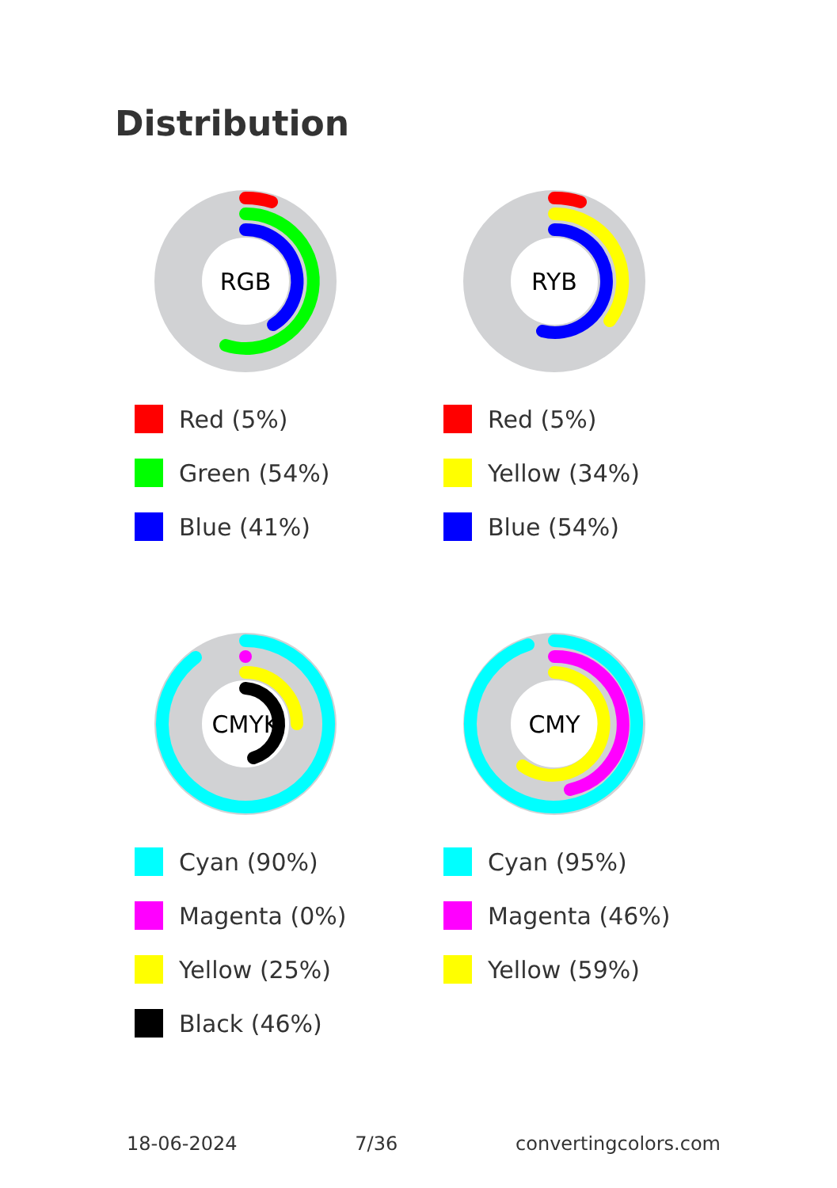Distribution
RGB
Red (5%)
Green (54%)
Blue (41%)
RYB
Red (5%)
Yellow (34%)
Blue (54%)
CMYK
Cyan (90%)
Magenta (0%)
Yellow (25%)
Black (46%)
CMY
Cyan (95%)
Magenta (46%)
Yellow (59%)
18-06-2024 7/36 convertingcolors.com